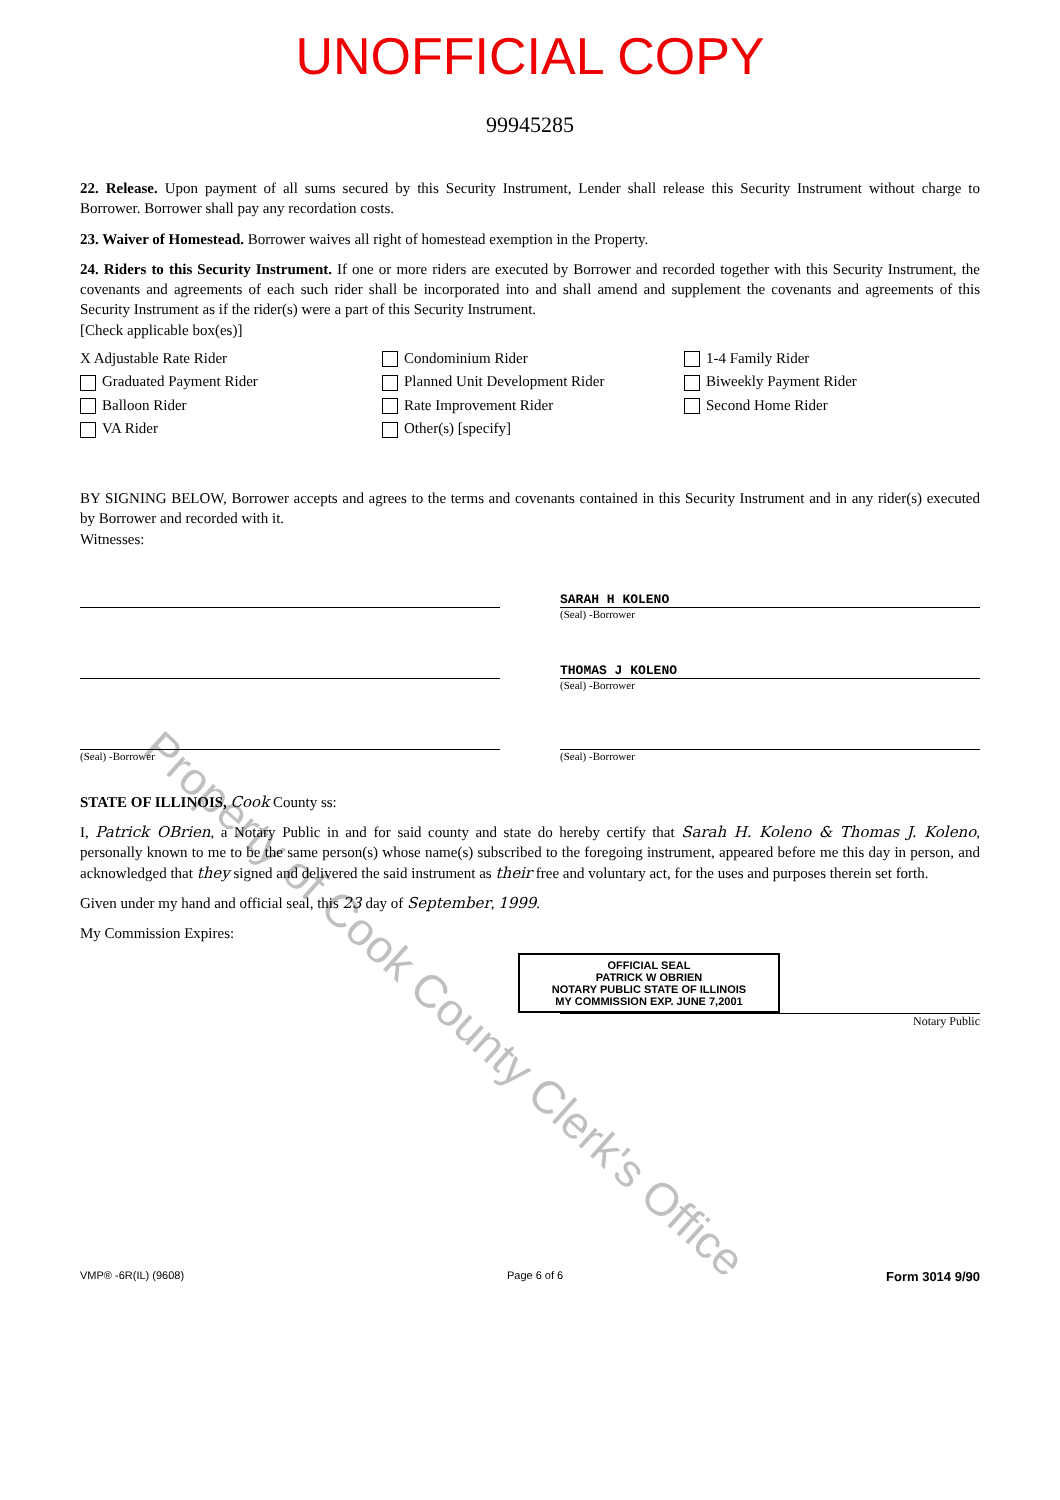UNOFFICIAL COPY
99945285
22. Release. Upon payment of all sums secured by this Security Instrument, Lender shall release this Security Instrument without charge to Borrower. Borrower shall pay any recordation costs.
23. Waiver of Homestead. Borrower waives all right of homestead exemption in the Property.
24. Riders to this Security Instrument. If one or more riders are executed by Borrower and recorded together with this Security Instrument, the covenants and agreements of each such rider shall be incorporated into and shall amend and supplement the covenants and agreements of this Security Instrument as if the rider(s) were a part of this Security Instrument.
[Check applicable box(es)]
X Adjustable Rate Rider
Condominium Rider
1-4 Family Rider
Graduated Payment Rider
Planned Unit Development Rider
Biweekly Payment Rider
Balloon Rider
Rate Improvement Rider
Second Home Rider
VA Rider
Other(s) [specify]
BY SIGNING BELOW, Borrower accepts and agrees to the terms and covenants contained in this Security Instrument and in any rider(s) executed by Borrower and recorded with it.
Witnesses:
SARAH H KOLENO
(Seal) -Borrower
THOMAS J KOLENO
(Seal) -Borrower
(Seal) -Borrower (Seal) -Borrower
STATE OF ILLINOIS, Cook County ss:
I, Patrick OBrien, a Notary Public in and for said county and state do hereby certify that Sarah H. Koleno & Thomas J. Koleno, personally known to me to be the same person(s) whose name(s) subscribed to the foregoing instrument, appeared before me this day in person, and acknowledged that they signed and delivered the said instrument as their free and voluntary act, for the uses and purposes therein set forth.
Given under my hand and official seal, this 23 day of September, 1999.
My Commission Expires:
OFFICIAL SEAL
PATRICK W OBRIEN
NOTARY PUBLIC STATE OF ILLINOIS
MY COMMISSION EXP. JUNE 7,2001
Notary Public
VMP® -6R(IL) (9608) Page 6 of 6 Form 3014 9/90
Property of Cook County Clerk's Office